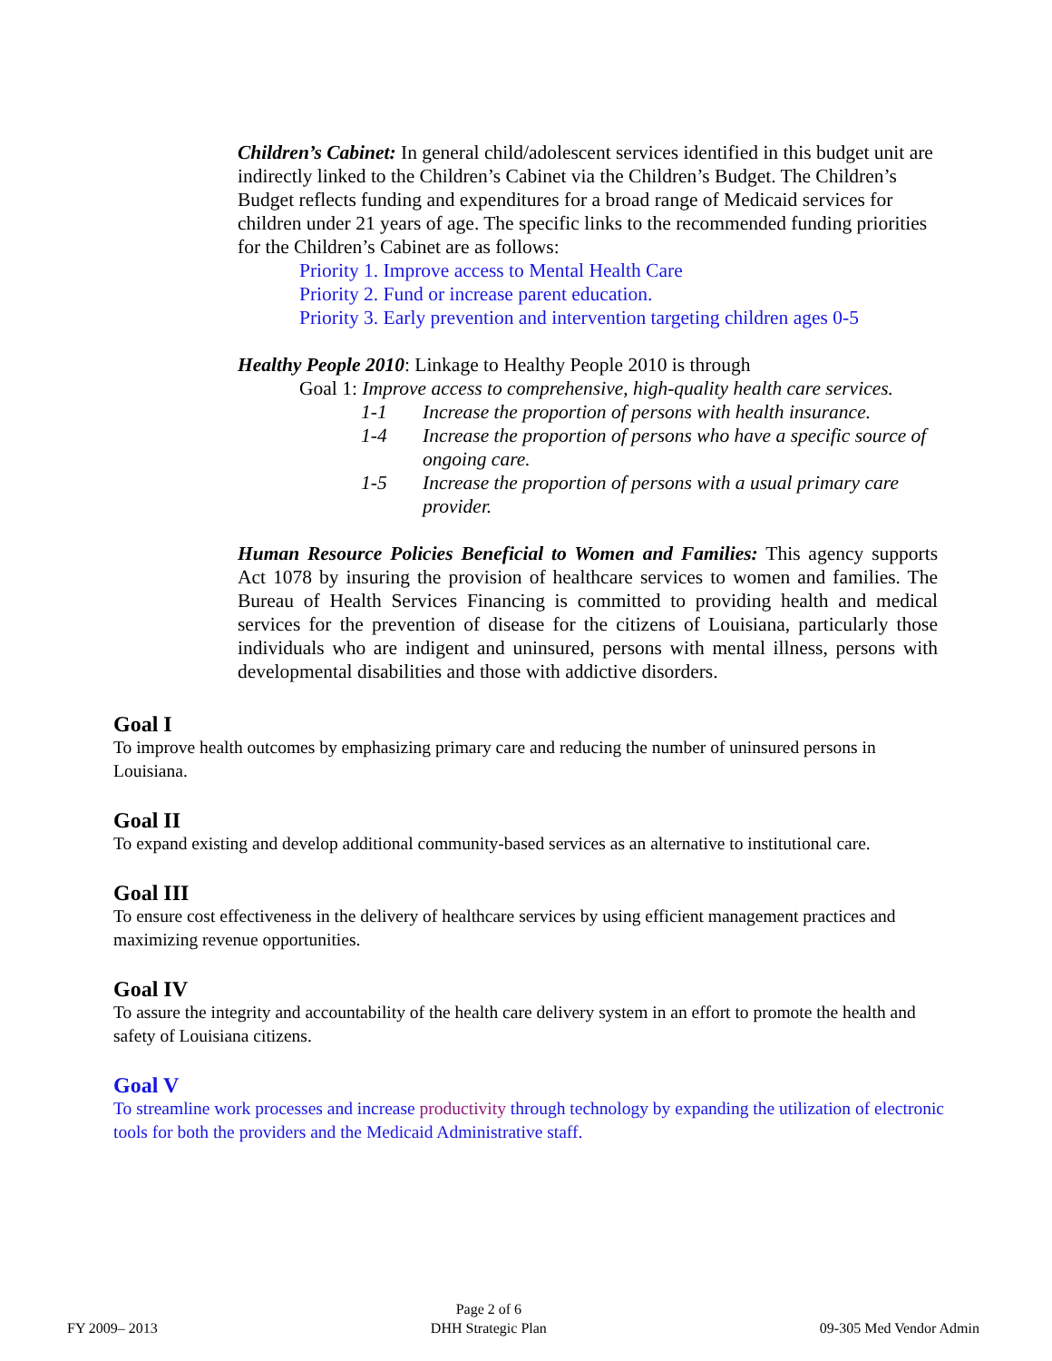Children’s Cabinet: In general child/adolescent services identified in this budget unit are indirectly linked to the Children’s Cabinet via the Children’s Budget. The Children’s Budget reflects funding and expenditures for a broad range of Medicaid services for children under 21 years of age. The specific links to the recommended funding priorities for the Children’s Cabinet are as follows:
Priority 1. Improve access to Mental Health Care
Priority 2. Fund or increase parent education.
Priority 3. Early prevention and intervention targeting children ages 0-5
Healthy People 2010: Linkage to Healthy People 2010 is through
Goal 1: Improve access to comprehensive, high-quality health care services.
1-1 Increase the proportion of persons with health insurance.
1-4 Increase the proportion of persons who have a specific source of ongoing care.
1-5 Increase the proportion of persons with a usual primary care provider.
Human Resource Policies Beneficial to Women and Families: This agency supports Act 1078 by insuring the provision of healthcare services to women and families. The Bureau of Health Services Financing is committed to providing health and medical services for the prevention of disease for the citizens of Louisiana, particularly those individuals who are indigent and uninsured, persons with mental illness, persons with developmental disabilities and those with addictive disorders.
Goal I
To improve health outcomes by emphasizing primary care and reducing the number of uninsured persons in Louisiana.
Goal II
To expand existing and develop additional community-based services as an alternative to institutional care.
Goal III
To ensure cost effectiveness in the delivery of healthcare services by using efficient management practices and maximizing revenue opportunities.
Goal IV
To assure the integrity and accountability of the health care delivery system in an effort to promote the health and safety of Louisiana citizens.
Goal V
To streamline work processes and increase productivity through technology by expanding the utilization of electronic tools for both the providers and the Medicaid Administrative staff.
FY 2009– 2013
Page 2 of 6
DHH Strategic Plan
09-305 Med Vendor Admin